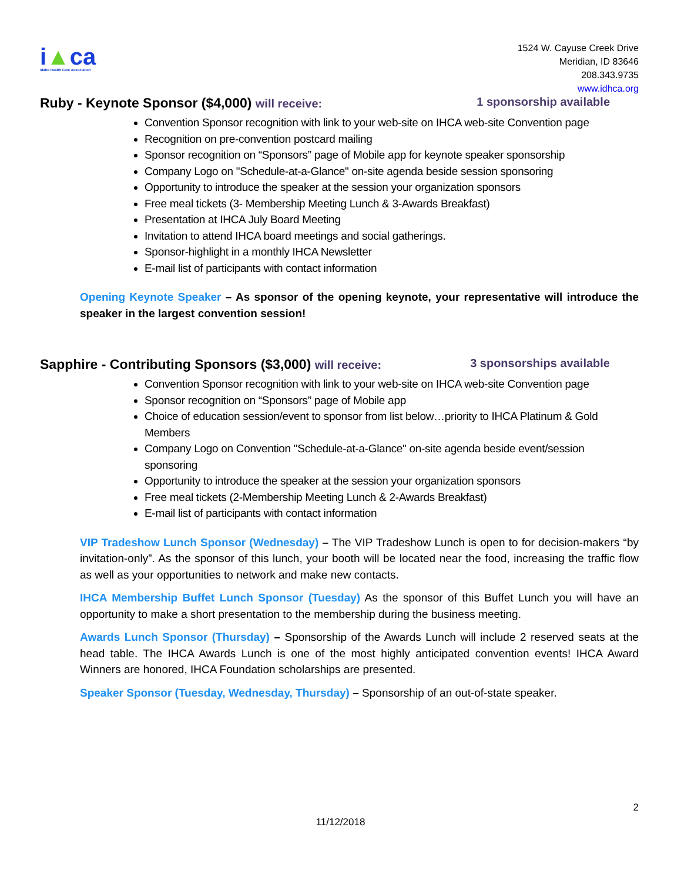i▲ca
Idaho Health Care Association
1524 W. Cayuse Creek Drive
Meridian, ID 83646
208.343.9735
www.idhca.org
Ruby - Keynote Sponsor ($4,000) will receive: 1 sponsorship available
Convention Sponsor recognition with link to your web-site on IHCA web-site Convention page
Recognition on pre-convention postcard mailing
Sponsor recognition on “Sponsors” page of Mobile app for keynote speaker sponsorship
Company Logo on "Schedule-at-a-Glance" on-site agenda beside session sponsoring
Opportunity to introduce the speaker at the session your organization sponsors
Free meal tickets (3- Membership Meeting Lunch & 3-Awards Breakfast)
Presentation at IHCA July Board Meeting
Invitation to attend IHCA board meetings and social gatherings.
Sponsor-highlight in a monthly IHCA Newsletter
E-mail list of participants with contact information
Opening Keynote Speaker – As sponsor of the opening keynote, your representative will introduce the speaker in the largest convention session!
Sapphire - Contributing Sponsors ($3,000) will receive: 3 sponsorships available
Convention Sponsor recognition with link to your web-site on IHCA web-site Convention page
Sponsor recognition on “Sponsors” page of Mobile app
Choice of education session/event to sponsor from list below…priority to IHCA Platinum & Gold Members
Company Logo on Convention "Schedule-at-a-Glance" on-site agenda beside event/session sponsoring
Opportunity to introduce the speaker at the session your organization sponsors
Free meal tickets (2-Membership Meeting Lunch & 2-Awards Breakfast)
E-mail list of participants with contact information
VIP Tradeshow Lunch Sponsor (Wednesday) – The VIP Tradeshow Lunch is open to for decision-makers “by invitation-only”. As the sponsor of this lunch, your booth will be located near the food, increasing the traffic flow as well as your opportunities to network and make new contacts.
IHCA Membership Buffet Lunch Sponsor (Tuesday) As the sponsor of this Buffet Lunch you will have an opportunity to make a short presentation to the membership during the business meeting.
Awards Lunch Sponsor (Thursday) – Sponsorship of the Awards Lunch will include 2 reserved seats at the head table. The IHCA Awards Lunch is one of the most highly anticipated convention events! IHCA Award Winners are honored, IHCA Foundation scholarships are presented.
Speaker Sponsor (Tuesday, Wednesday, Thursday) – Sponsorship of an out-of-state speaker.
2
11/12/2018